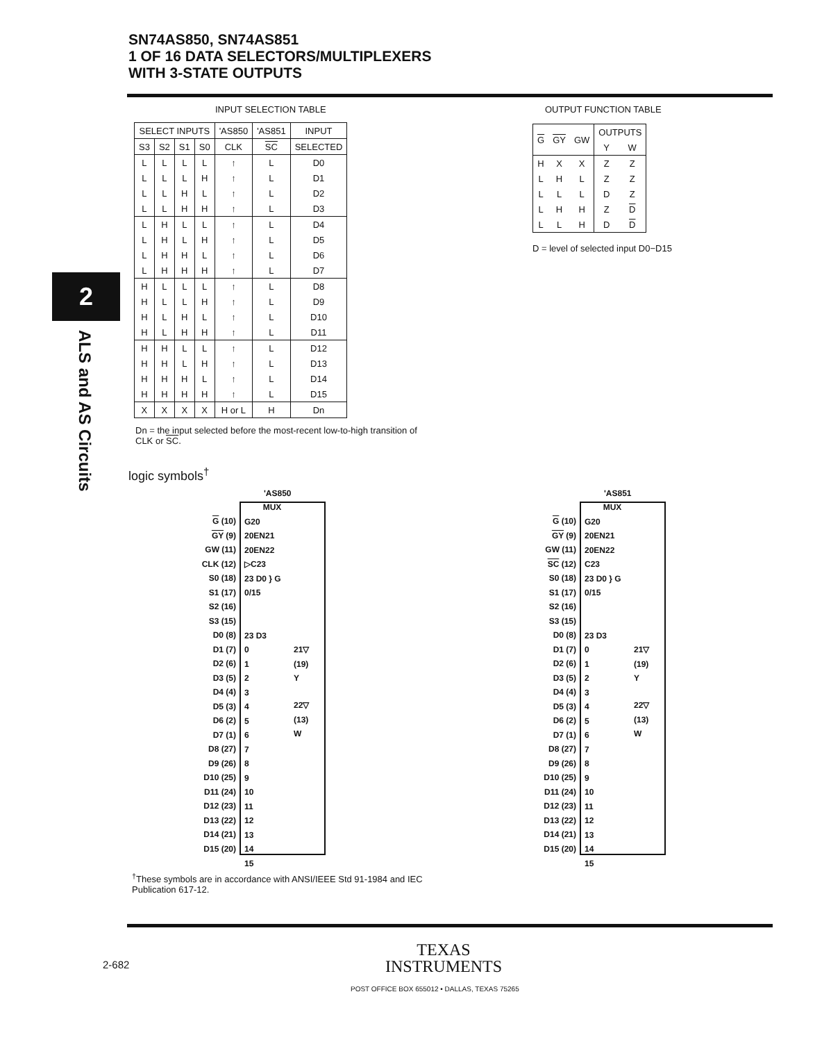SN74AS850, SN74AS851
1 OF 16 DATA SELECTORS/MULTIPLEXERS
WITH 3-STATE OUTPUTS
2
ALS and AS Circuits
INPUT SELECTION TABLE
| SELECT INPUTS | | | | 'AS850 | 'AS851 | INPUT |
| --- | --- | --- | --- | --- | --- | --- |
| S3 | S2 | S1 | S0 | CLK | SC | SELECTED |
| L | L | L | L | ↑ | L | D0 |
| L | L | L | H | ↑ | L | D1 |
| L | L | H | L | ↑ | L | D2 |
| L | L | H | H | ↑ | L | D3 |
| L | H | L | L | ↑ | L | D4 |
| L | H | L | H | ↑ | L | D5 |
| L | H | H | L | ↑ | L | D6 |
| L | H | H | H | ↑ | L | D7 |
| H | L | L | L | ↑ | L | D8 |
| H | L | L | H | ↑ | L | D9 |
| H | L | H | L | ↑ | L | D10 |
| H | L | H | H | ↑ | L | D11 |
| H | H | L | L | ↑ | L | D12 |
| H | H | L | H | ↑ | L | D13 |
| H | H | H | L | ↑ | L | D14 |
| H | H | H | H | ↑ | L | D15 |
| X | X | X | X | H or L | H | Dn |
Dn = the input selected before the most-recent low-to-high transition of CLK or SC.
OUTPUT FUNCTION TABLE
| G | GY | GW | OUTPUTS | |
| --- | --- | --- | --- | --- |
| | | | Y | W |
| H | X | X | Z | Z |
| L | H | L | Z | Z |
| L | L | L | D | Z |
| L | H | H | Z | D |
| L | L | H | D | D |
D = level of selected input D0−D15
logic symbols<sup>†</sup>
'AS850
G (10)
GY (9)
GW (11)
CLK (12)
S0 (18)
S1 (17)
S2 (16)
S3 (15)
D0 (8)
D1 (7)
D2 (6)
D3 (5)
D4 (4)
D5 (3)
D6 (2)
D7 (1)
D8 (27)
D9 (26)
D10 (25)
D11 (24)
D12 (23)
D13 (22)
D14 (21)
D15 (20)
MUX
G20
20EN21
20EN22
▷C23
23 D0 } G 0/15
23 D3
0
1
2
3
4
5
6
7
8
9
10
11
12
13
14
15
21▽ (19) Y
22▽ (13) W
'AS851
G (10)
GY (9)
GW (11)
SC (12)
S0 (18)
S1 (17)
S2 (16)
S3 (15)
D0 (8)
D1 (7)
D2 (6)
D3 (5)
D4 (4)
D5 (3)
D6 (2)
D7 (1)
D8 (27)
D9 (26)
D10 (25)
D11 (24)
D12 (23)
D13 (22)
D14 (21)
D15 (20)
MUX
G20
20EN21
20EN22
C23
23 D0 } G 0/15
23 D3
0
1
2
3
4
5
6
7
8
9
10
11
12
13
14
15
21▽ (19) Y
22▽ (13) W
<sup>†</sup> These symbols are in accordance with ANSI/IEEE Std 91-1984 and IEC Publication 617-12.
2-682
TEXAS
INSTRUMENTS
POST OFFICE BOX 655012 • DALLAS, TEXAS 75265